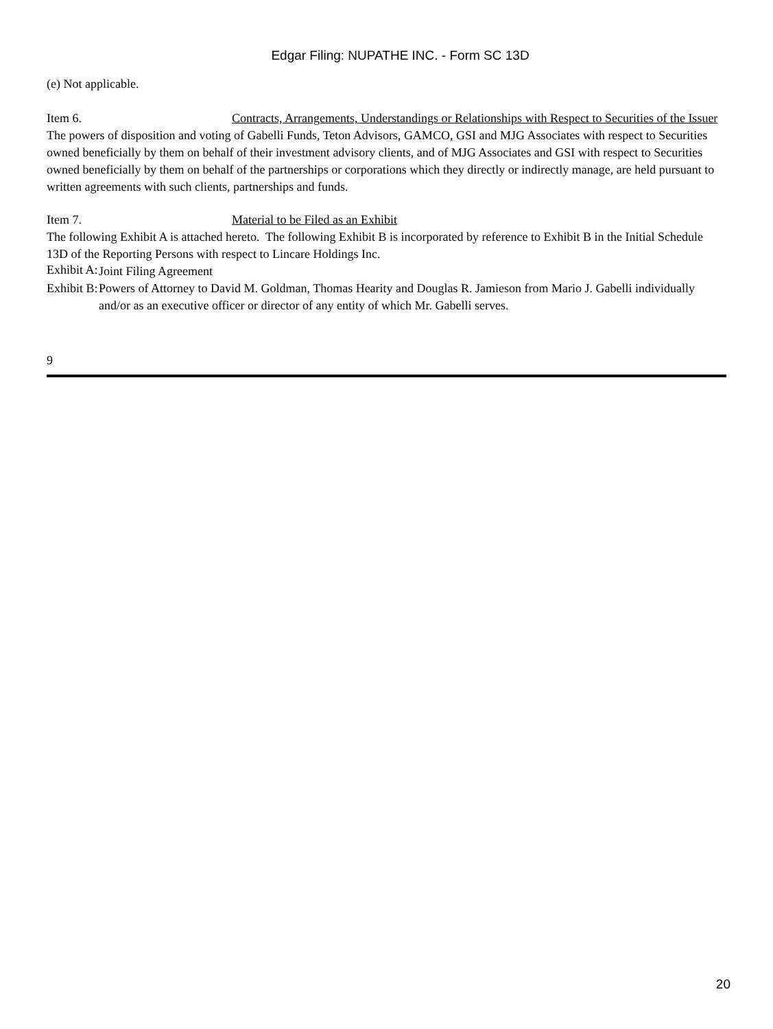Edgar Filing: NUPATHE INC. - Form SC 13D
(e) Not applicable.
Item 6. Contracts, Arrangements, Understandings or Relationships with Respect to Securities of the Issuer
The powers of disposition and voting of Gabelli Funds, Teton Advisors, GAMCO, GSI and MJG Associates with respect to Securities owned beneficially by them on behalf of their investment advisory clients, and of MJG Associates and GSI with respect to Securities owned beneficially by them on behalf of the partnerships or corporations which they directly or indirectly manage, are held pursuant to written agreements with such clients, partnerships and funds.
Item 7. Material to be Filed as an Exhibit
The following Exhibit A is attached hereto. The following Exhibit B is incorporated by reference to Exhibit B in the Initial Schedule 13D of the Reporting Persons with respect to Lincare Holdings Inc.
| Exhibit A: | Joint Filing Agreement |
| Exhibit B: | Powers of Attorney to David M. Goldman, Thomas Hearity and Douglas R. Jamieson from Mario J. Gabelli individually and/or as an executive officer or director of any entity of which Mr. Gabelli serves. |
9
20